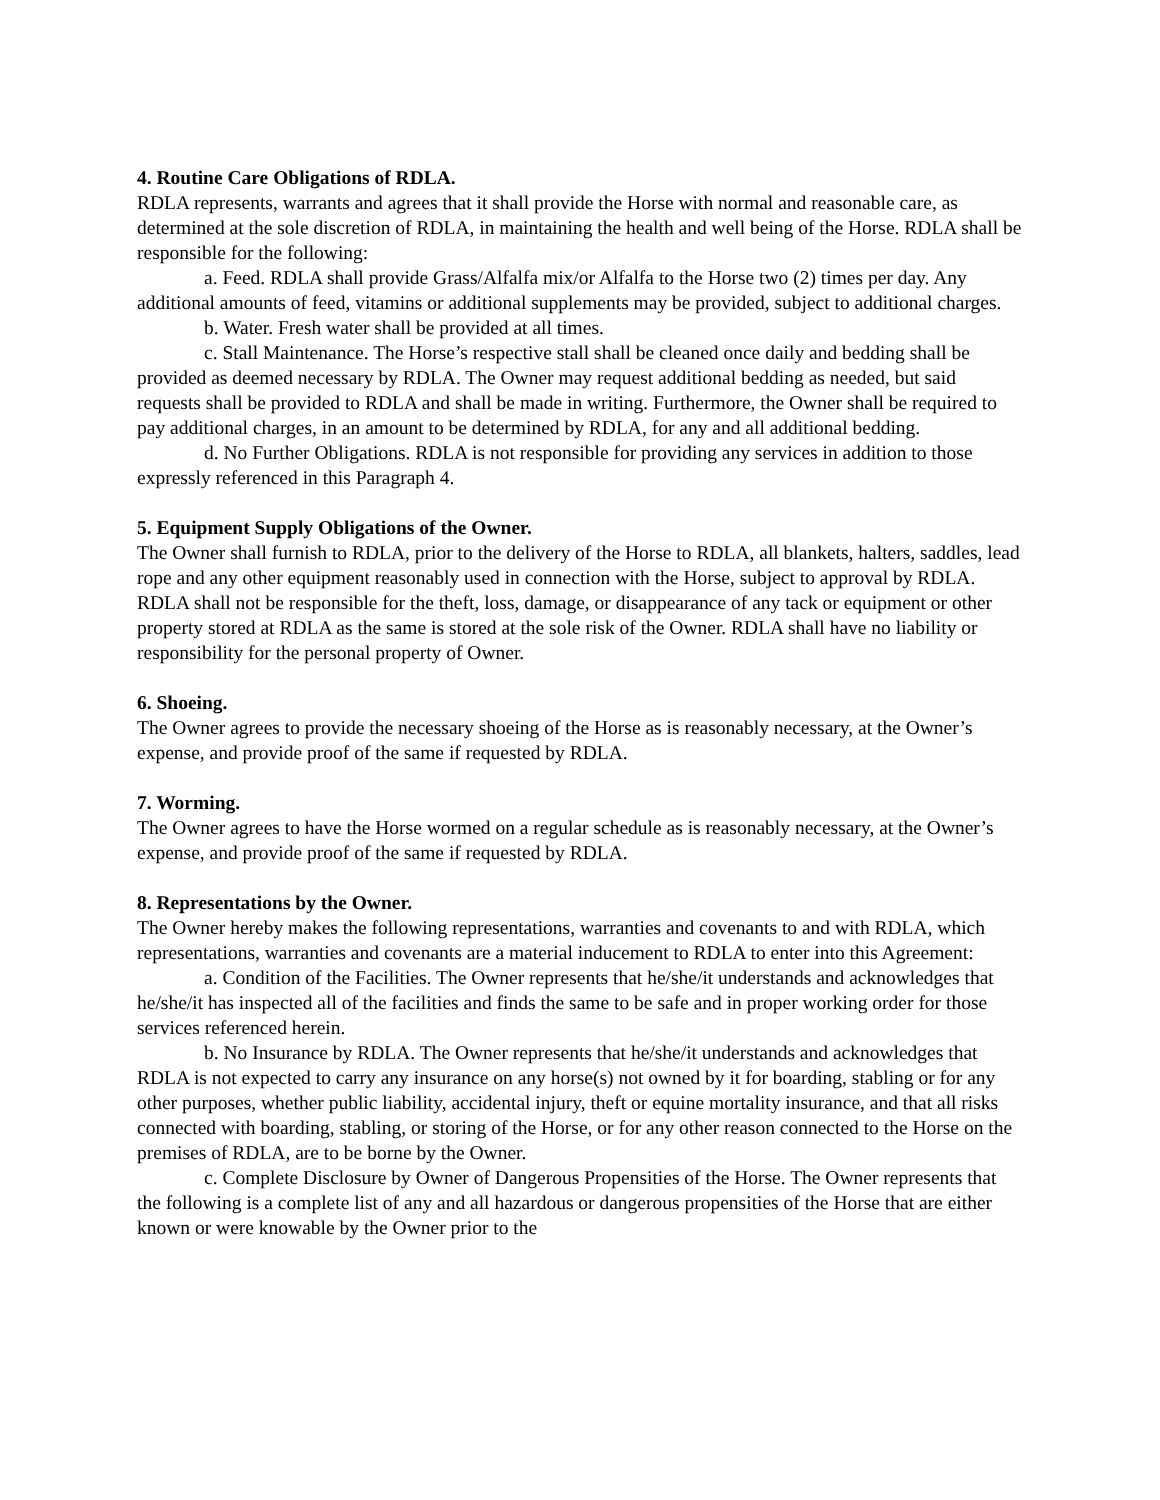4. Routine Care Obligations of RDLA.
RDLA represents, warrants and agrees that it shall provide the Horse with normal and reasonable care, as determined at the sole discretion of RDLA, in maintaining the health and well being of the Horse. RDLA shall be responsible for the following:
a. Feed. RDLA shall provide Grass/Alfalfa mix/or Alfalfa to the Horse two (2) times per day. Any additional amounts of feed, vitamins or additional supplements may be provided, subject to additional charges.
b. Water. Fresh water shall be provided at all times.
c. Stall Maintenance. The Horse’s respective stall shall be cleaned once daily and bedding shall be provided as deemed necessary by RDLA. The Owner may request additional bedding as needed, but said requests shall be provided to RDLA and shall be made in writing. Furthermore, the Owner shall be required to pay additional charges, in an amount to be determined by RDLA, for any and all additional bedding.
d. No Further Obligations. RDLA is not responsible for providing any services in addition to those expressly referenced in this Paragraph 4.
5. Equipment Supply Obligations of the Owner.
The Owner shall furnish to RDLA, prior to the delivery of the Horse to RDLA, all blankets, halters, saddles, lead rope and any other equipment reasonably used in connection with the Horse, subject to approval by RDLA. RDLA shall not be responsible for the theft, loss, damage, or disappearance of any tack or equipment or other property stored at RDLA as the same is stored at the sole risk of the Owner. RDLA shall have no liability or responsibility for the personal property of Owner.
6. Shoeing.
The Owner agrees to provide the necessary shoeing of the Horse as is reasonably necessary, at the Owner’s expense, and provide proof of the same if requested by RDLA.
7. Worming.
The Owner agrees to have the Horse wormed on a regular schedule as is reasonably necessary, at the Owner’s expense, and provide proof of the same if requested by RDLA.
8. Representations by the Owner.
The Owner hereby makes the following representations, warranties and covenants to and with RDLA, which representations, warranties and covenants are a material inducement to RDLA to enter into this Agreement:
a. Condition of the Facilities. The Owner represents that he/she/it understands and acknowledges that he/she/it has inspected all of the facilities and finds the same to be safe and in proper working order for those services referenced herein.
b. No Insurance by RDLA. The Owner represents that he/she/it understands and acknowledges that RDLA is not expected to carry any insurance on any horse(s) not owned by it for boarding, stabling or for any other purposes, whether public liability, accidental injury, theft or equine mortality insurance, and that all risks connected with boarding, stabling, or storing of the Horse, or for any other reason connected to the Horse on the premises of RDLA, are to be borne by the Owner.
c. Complete Disclosure by Owner of Dangerous Propensities of the Horse. The Owner represents that the following is a complete list of any and all hazardous or dangerous propensities of the Horse that are either known or were knowable by the Owner prior to the